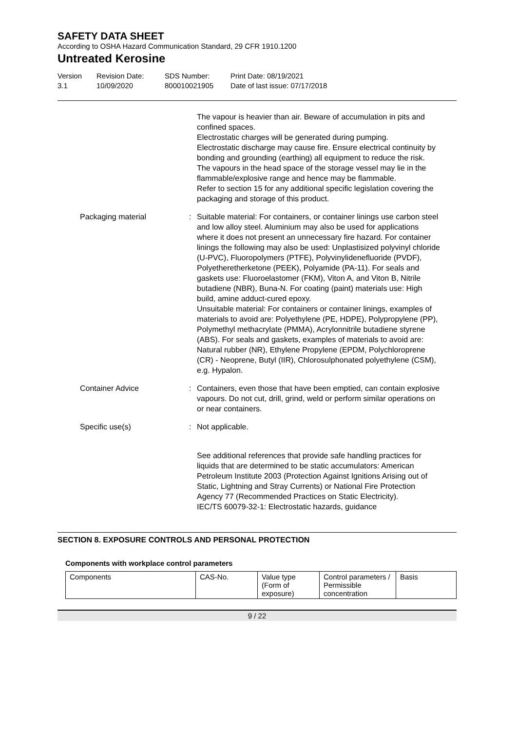SAFETY DATA SHEET
According to OSHA Hazard Communication Standard, 29 CFR 1910.1200
Untreated Kerosine
Version
3.1
Revision Date:
10/09/2020
SDS Number:
800010021905
Print Date: 08/19/2021
Date of last issue: 07/17/2018
The vapour is heavier than air. Beware of accumulation in pits and confined spaces.
Electrostatic charges will be generated during pumping.
Electrostatic discharge may cause fire. Ensure electrical continuity by bonding and grounding (earthing) all equipment to reduce the risk.
The vapours in the head space of the storage vessel may lie in the flammable/explosive range and hence may be flammable.
Refer to section 15 for any additional specific legislation covering the packaging and storage of this product.
Packaging material : Suitable material: For containers, or container linings use carbon steel and low alloy steel. Aluminium may also be used for applications where it does not present an unnecessary fire hazard. For container linings the following may also be used: Unplastisized polyvinyl chloride (U-PVC), Fluoropolymers (PTFE), Polyvinylidenefluoride (PVDF), Polyetheretherketone (PEEK), Polyamide (PA-11). For seals and gaskets use: Fluoroelastomer (FKM), Viton A, and Viton B, Nitrile butadiene (NBR), Buna-N. For coating (paint) materials use: High build, amine adduct-cured epoxy.
Unsuitable material: For containers or container linings, examples of materials to avoid are: Polyethylene (PE, HDPE), Polypropylene (PP), Polymethyl methacrylate (PMMA), Acrylonnitrile butadiene styrene (ABS). For seals and gaskets, examples of materials to avoid are: Natural rubber (NR), Ethylene Propylene (EPDM, Polychloroprene (CR) - Neoprene, Butyl (IIR), Chlorosulphonated polyethylene (CSM), e.g. Hypalon.
Container Advice : Containers, even those that have been emptied, can contain explosive vapours. Do not cut, drill, grind, weld or perform similar operations on or near containers.
Specific use(s) : Not applicable.
See additional references that provide safe handling practices for liquids that are determined to be static accumulators: American Petroleum Institute 2003 (Protection Against Ignitions Arising out of Static, Lightning and Stray Currents) or National Fire Protection Agency 77 (Recommended Practices on Static Electricity).
IEC/TS 60079-32-1: Electrostatic hazards, guidance
SECTION 8. EXPOSURE CONTROLS AND PERSONAL PROTECTION
Components with workplace control parameters
| Components | CAS-No. | Value type (Form of exposure) | Control parameters / Permissible concentration | Basis |
| --- | --- | --- | --- | --- |
9 / 22